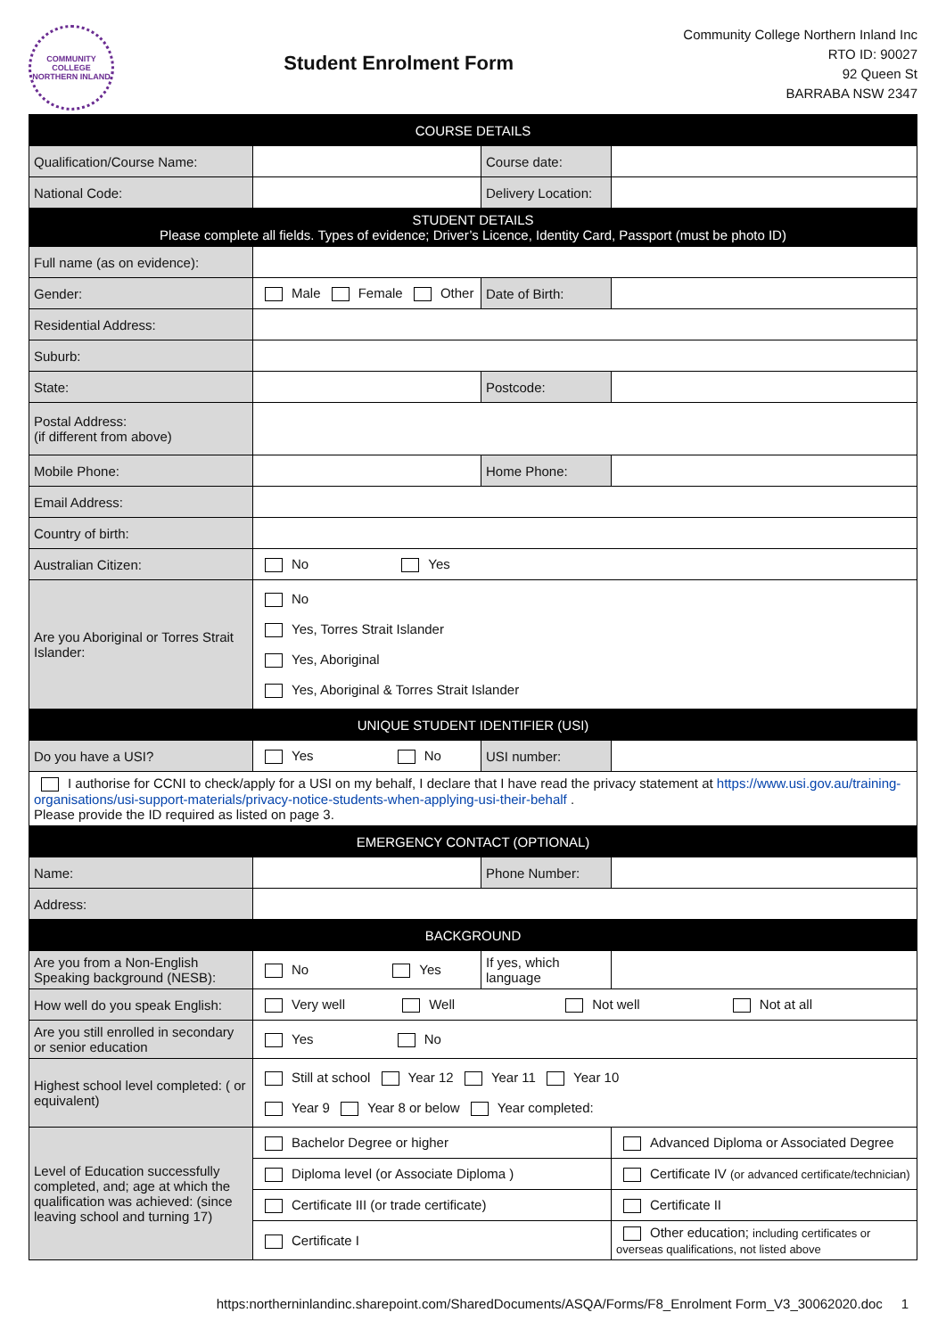COMMUNITY COLLEGE NORTHERN INLAND
Student Enrolment Form
Community College Northern Inland Inc
RTO ID: 90027
92 Queen St
BARRABA NSW 2347
| COURSE DETAILS | | | |
| --- | --- | --- | --- |
| Qualification/Course Name: | | Course date: | |
| National Code: | | Delivery Location: | |
| STUDENT DETAILS Please complete all fields. Types of evidence; Driver’s Licence, Identity Card, Passport (must be photo ID) | | | |
| Full name (as on evidence): | | | |
| Gender: | Male Female Other | Date of Birth: | |
| Residential Address: | | | |
| Suburb: | | | |
| State: | | Postcode: | |
| Postal Address: (if different from above) | | | |
| Mobile Phone: | | Home Phone: | |
| Email Address: | | | |
| Country of birth: | | | |
| Australian Citizen: | No Yes | | |
| Are you Aboriginal or Torres Strait Islander: | No Yes, Torres Strait Islander Yes, Aboriginal Yes, Aboriginal & Torres Strait Islander | | |
| UNIQUE STUDENT IDENTIFIER (USI) | | | |
| Do you have a USI? | Yes No | USI number: | |
| I authorise for CCNI to check/apply for a USI on my behalf, I declare that I have read the privacy statement at https://www.usi.gov.au/training-organisations/usi-support-materials/privacy-notice-students-when-applying-usi-their-behalf . Please provide the ID required as listed on page 3. | | | |
| EMERGENCY CONTACT (OPTIONAL) | | | |
| Name: | | Phone Number: | |
| Address: | | | |
| BACKGROUND | | | |
| Are you from a Non-English Speaking background (NESB): | No Yes | If yes, which language | |
| How well do you speak English: | Very well Well Not well Not at all | | |
| Are you still enrolled in secondary or senior education | Yes No | | |
| Highest school level completed: ( or equivalent) | Still at school Year 12 Year 11 Year 10 Year 9 Year 8 or below Year completed: | | |
| Level of Education successfully completed, and; age at which the qualification was achieved: (since leaving school and turning 17) | Bachelor Degree or higher | | Advanced Diploma or Associated Degree |
| | Diploma level (or Associate Diploma ) | | Certificate IV (or advanced certificate/technician) |
| | Certificate III (or trade certificate) | | Certificate II |
| | Certificate I | | Other education; including certificates or overseas qualifications, not listed above |
https:northerninlandinc.sharepoint.com/SharedDocuments/ASQA/Forms/F8_Enrolment Form_V3_30062020.doc 1